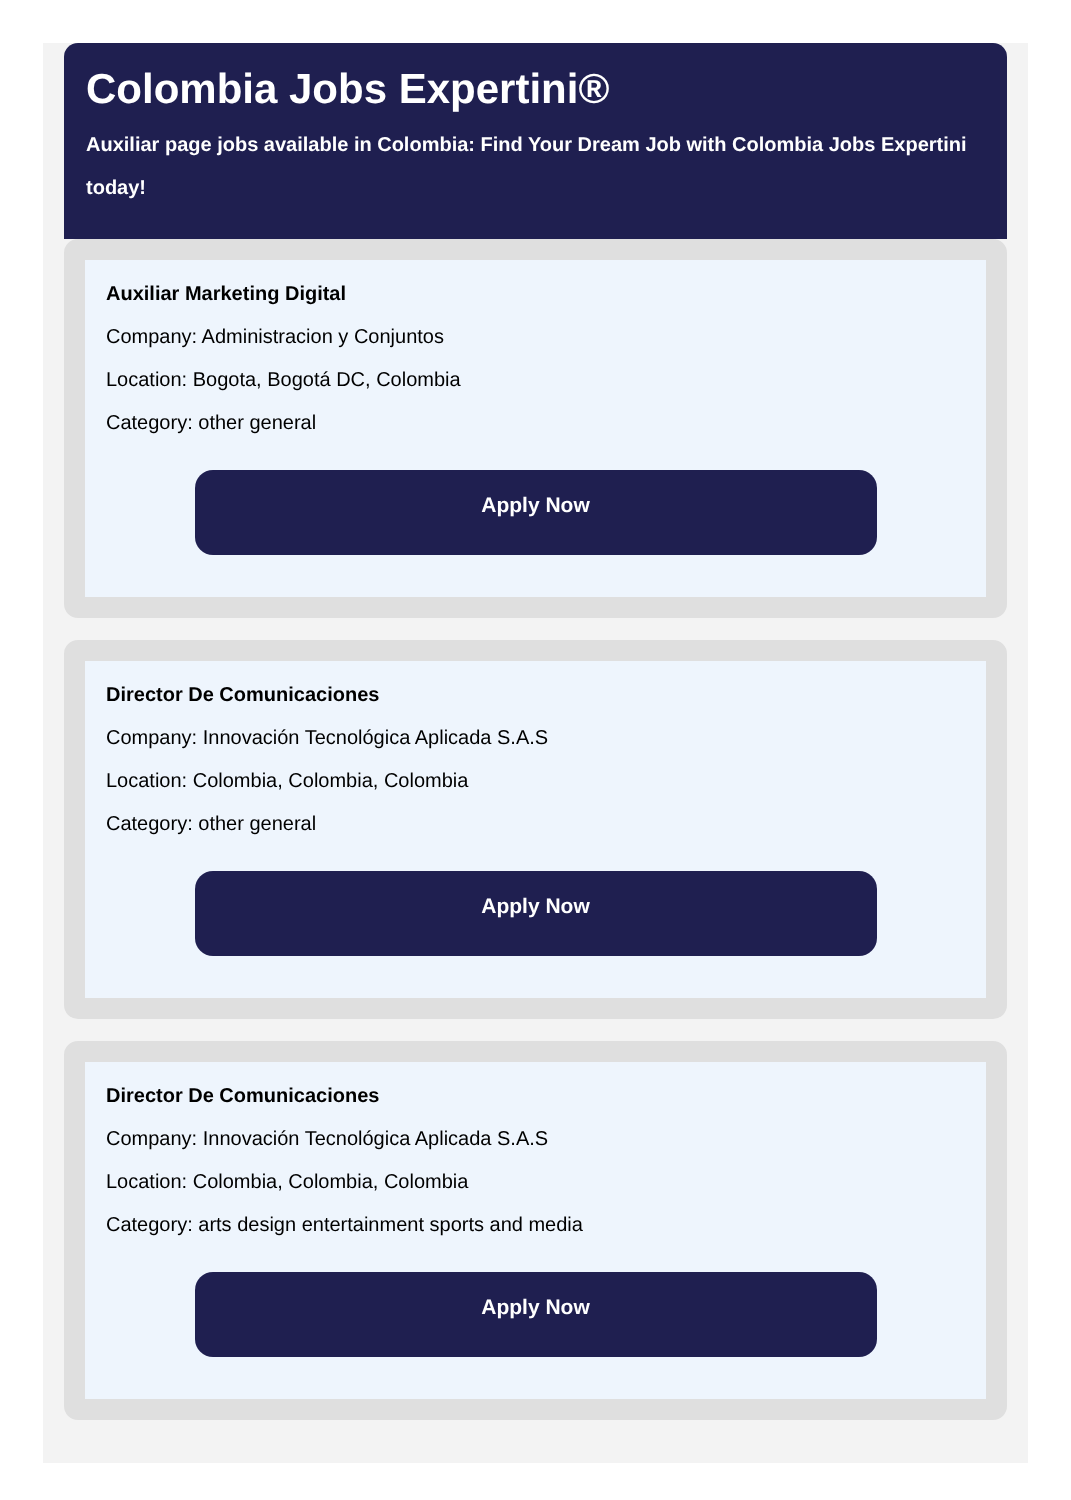Colombia Jobs Expertini®
Auxiliar page jobs available in Colombia: Find Your Dream Job with Colombia Jobs Expertini today!
Auxiliar Marketing Digital
Company: Administracion y Conjuntos
Location: Bogota, Bogotá DC, Colombia
Category: other general
Apply Now
Director De Comunicaciones
Company: Innovación Tecnológica Aplicada S.A.S
Location: Colombia, Colombia, Colombia
Category: other general
Apply Now
Director De Comunicaciones
Company: Innovación Tecnológica Aplicada S.A.S
Location: Colombia, Colombia, Colombia
Category: arts design entertainment sports and media
Apply Now